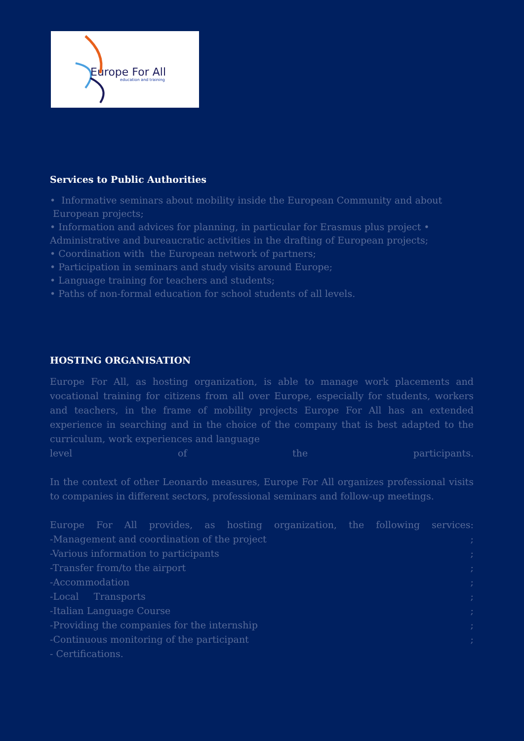Europe For All
education and training
Services to Public Authorities
• Informative seminars about mobility inside the European Community and about European projects;
• Information and advices for planning, in particular for Erasmus plus project • Administrative and bureaucratic activities in the drafting of European projects;
• Coordination with the European network of partners;
• Participation in seminars and study visits around Europe;
• Language training for teachers and students;
• Paths of non-formal education for school students of all levels.
HOSTING ORGANISATION
Europe For All, as hosting organization, is able to manage work placements and vocational training for citizens from all over Europe, especially for students, workers and teachers, in the frame of mobility projects Europe For All has an extended experience in searching and in the choice of the company that is best adapted to the curriculum, work experiences and language
level of the participants.
In the context of other Leonardo measures, Europe For All organizes professional visits to companies in different sectors, professional seminars and follow-up meetings.
Europe For All provides, as hosting organization, the following services:
-Management and coordination of the project;
-Various information to participants;
-Transfer from/to the airport;
-Accommodation;
-Local Transports;
-Italian Language Course;
-Providing the companies for the internship;
-Continuous monitoring of the participant;
- Certifications.